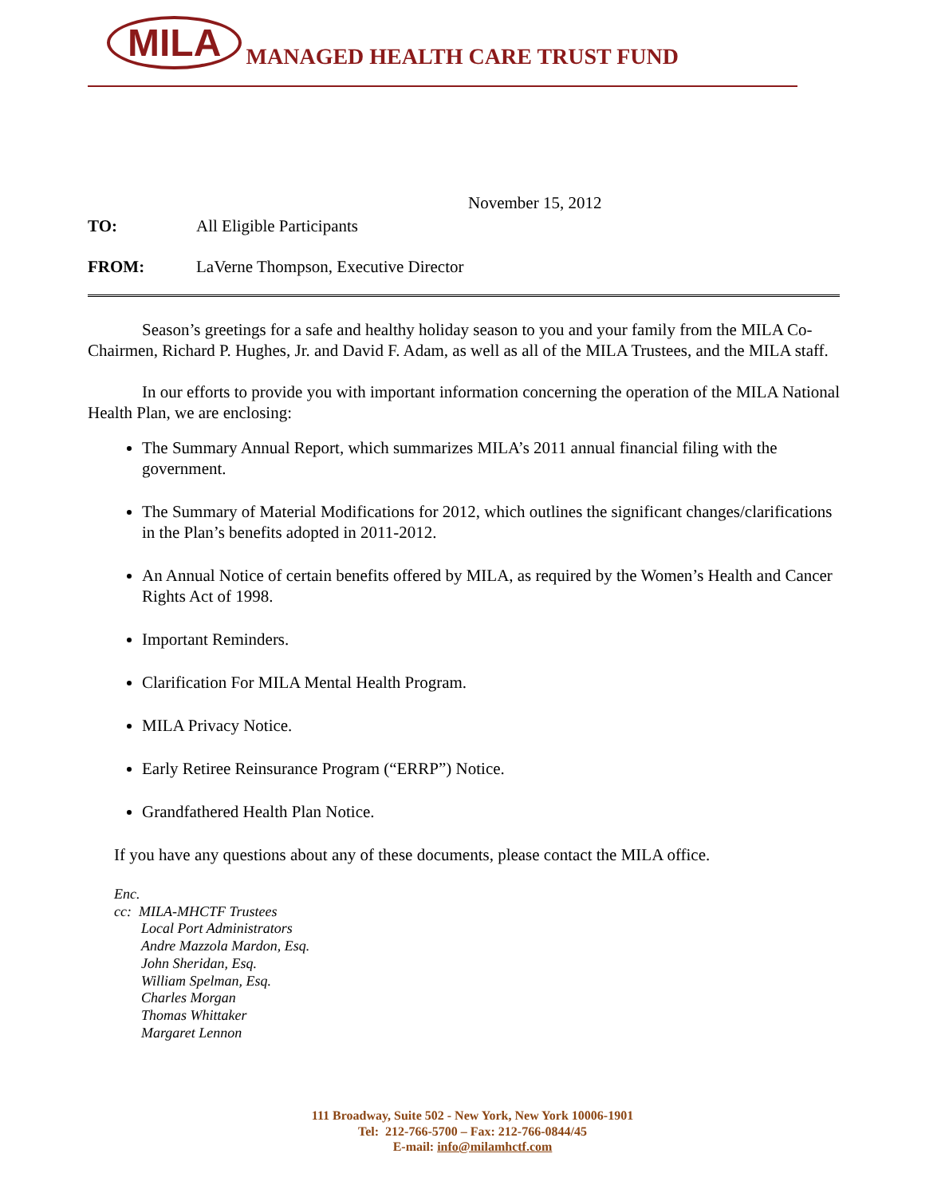MILA MANAGED HEALTH CARE TRUST FUND
November 15, 2012
TO: All Eligible Participants
FROM: LaVerne Thompson, Executive Director
Season’s greetings for a safe and healthy holiday season to you and your family from the MILA Co-Chairmen, Richard P. Hughes, Jr. and David F. Adam, as well as all of the MILA Trustees, and the MILA staff.
In our efforts to provide you with important information concerning the operation of the MILA National Health Plan, we are enclosing:
The Summary Annual Report, which summarizes MILA’s 2011 annual financial filing with the government.
The Summary of Material Modifications for 2012, which outlines the significant changes/clarifications in the Plan’s benefits adopted in 2011-2012.
An Annual Notice of certain benefits offered by MILA, as required by the Women’s Health and Cancer Rights Act of 1998.
Important Reminders.
Clarification For MILA Mental Health Program.
MILA Privacy Notice.
Early Retiree Reinsurance Program (“ERRP”) Notice.
Grandfathered Health Plan Notice.
If you have any questions about any of these documents, please contact the MILA office.
Enc.
cc: MILA-MHCTF Trustees
Local Port Administrators
Andre Mazzola Mardon, Esq.
John Sheridan, Esq.
William Spelman, Esq.
Charles Morgan
Thomas Whittaker
Margaret Lennon
111 Broadway, Suite 502 - New York, New York 10006-1901
Tel: 212-766-5700 – Fax: 212-766-0844/45
E-mail: info@milamhctf.com